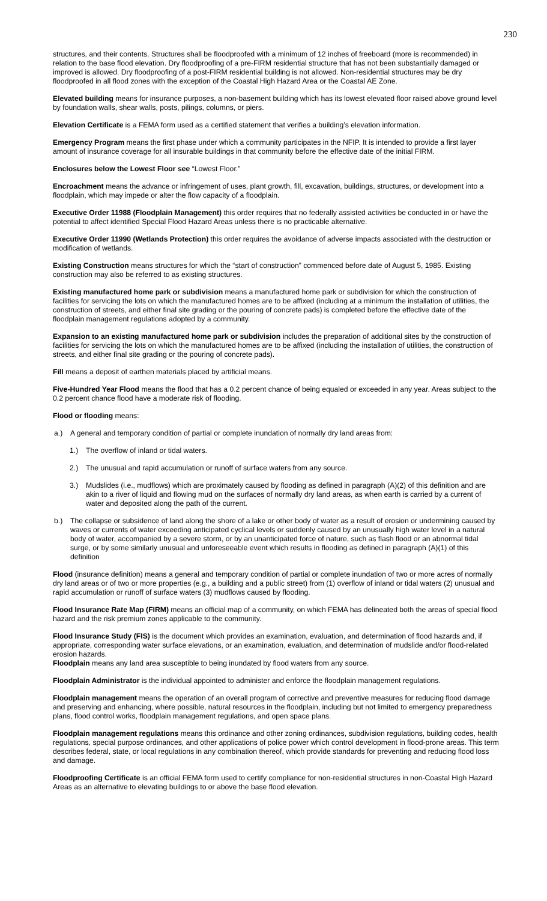230
structures, and their contents. Structures shall be floodproofed with a minimum of 12 inches of freeboard (more is recommended) in relation to the base flood elevation. Dry floodproofing of a pre-FIRM residential structure that has not been substantially damaged or improved is allowed. Dry floodproofing of a post-FIRM residential building is not allowed. Non-residential structures may be dry floodproofed in all flood zones with the exception of the Coastal High Hazard Area or the Coastal AE Zone.
Elevated building means for insurance purposes, a non-basement building which has its lowest elevated floor raised above ground level by foundation walls, shear walls, posts, pilings, columns, or piers.
Elevation Certificate is a FEMA form used as a certified statement that verifies a building’s elevation information.
Emergency Program means the first phase under which a community participates in the NFIP. It is intended to provide a first layer amount of insurance coverage for all insurable buildings in that community before the effective date of the initial FIRM.
Enclosures below the Lowest Floor see “Lowest Floor.”
Encroachment means the advance or infringement of uses, plant growth, fill, excavation, buildings, structures, or development into a floodplain, which may impede or alter the flow capacity of a floodplain.
Executive Order 11988 (Floodplain Management) this order requires that no federally assisted activities be conducted in or have the potential to affect identified Special Flood Hazard Areas unless there is no practicable alternative.
Executive Order 11990 (Wetlands Protection) this order requires the avoidance of adverse impacts associated with the destruction or modification of wetlands.
Existing Construction means structures for which the “start of construction” commenced before date of August 5, 1985. Existing construction may also be referred to as existing structures.
Existing manufactured home park or subdivision means a manufactured home park or subdivision for which the construction of facilities for servicing the lots on which the manufactured homes are to be affixed (including at a minimum the installation of utilities, the construction of streets, and either final site grading or the pouring of concrete pads) is completed before the effective date of the floodplain management regulations adopted by a community.
Expansion to an existing manufactured home park or subdivision includes the preparation of additional sites by the construction of facilities for servicing the lots on which the manufactured homes are to be affixed (including the installation of utilities, the construction of streets, and either final site grading or the pouring of concrete pads).
Fill means a deposit of earthen materials placed by artificial means.
Five-Hundred Year Flood means the flood that has a 0.2 percent chance of being equaled or exceeded in any year. Areas subject to the 0.2 percent chance flood have a moderate risk of flooding.
Flood or flooding means:
a.) A general and temporary condition of partial or complete inundation of normally dry land areas from:
1.) The overflow of inland or tidal waters.
2.) The unusual and rapid accumulation or runoff of surface waters from any source.
3.) Mudslides (i.e., mudflows) which are proximately caused by flooding as defined in paragraph (A)(2) of this definition and are akin to a river of liquid and flowing mud on the surfaces of normally dry land areas, as when earth is carried by a current of water and deposited along the path of the current.
b.) The collapse or subsidence of land along the shore of a lake or other body of water as a result of erosion or undermining caused by waves or currents of water exceeding anticipated cyclical levels or suddenly caused by an unusually high water level in a natural body of water, accompanied by a severe storm, or by an unanticipated force of nature, such as flash flood or an abnormal tidal surge, or by some similarly unusual and unforeseeable event which results in flooding as defined in paragraph (A)(1) of this definition
Flood (insurance definition) means a general and temporary condition of partial or complete inundation of two or more acres of normally dry land areas or of two or more properties (e.g., a building and a public street) from (1) overflow of inland or tidal waters (2) unusual and rapid accumulation or runoff of surface waters (3) mudflows caused by flooding.
Flood Insurance Rate Map (FIRM) means an official map of a community, on which FEMA has delineated both the areas of special flood hazard and the risk premium zones applicable to the community.
Flood Insurance Study (FIS) is the document which provides an examination, evaluation, and determination of flood hazards and, if appropriate, corresponding water surface elevations, or an examination, evaluation, and determination of mudslide and/or flood-related erosion hazards.
Floodplain means any land area susceptible to being inundated by flood waters from any source.
Floodplain Administrator is the individual appointed to administer and enforce the floodplain management regulations.
Floodplain management means the operation of an overall program of corrective and preventive measures for reducing flood damage and preserving and enhancing, where possible, natural resources in the floodplain, including but not limited to emergency preparedness plans, flood control works, floodplain management regulations, and open space plans.
Floodplain management regulations means this ordinance and other zoning ordinances, subdivision regulations, building codes, health regulations, special purpose ordinances, and other applications of police power which control development in flood-prone areas. This term describes federal, state, or local regulations in any combination thereof, which provide standards for preventing and reducing flood loss and damage.
Floodproofing Certificate is an official FEMA form used to certify compliance for non-residential structures in non-Coastal High Hazard Areas as an alternative to elevating buildings to or above the base flood elevation.